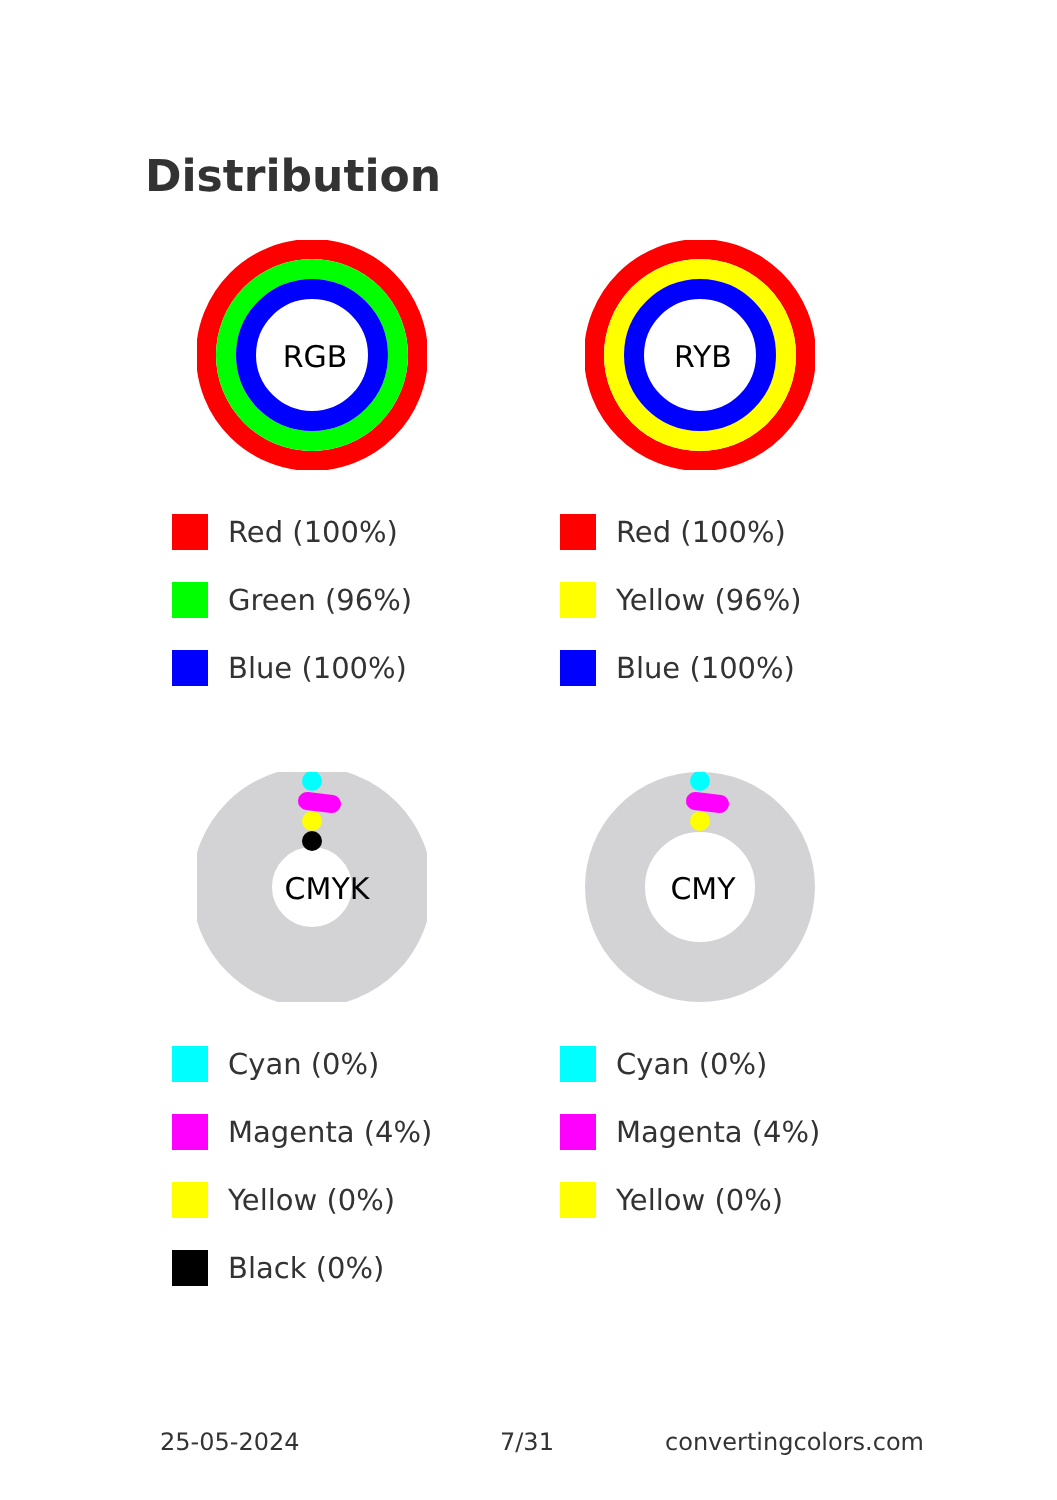Distribution
RGB
Red (100%)
Green (96%)
Blue (100%)
RYB
Red (100%)
Yellow (96%)
Blue (100%)
CMYK
Cyan (0%)
Magenta (4%)
Yellow (0%)
Black (0%)
CMY
Cyan (0%)
Magenta (4%)
Yellow (0%)
25-05-2024 7/31 convertingcolors.com